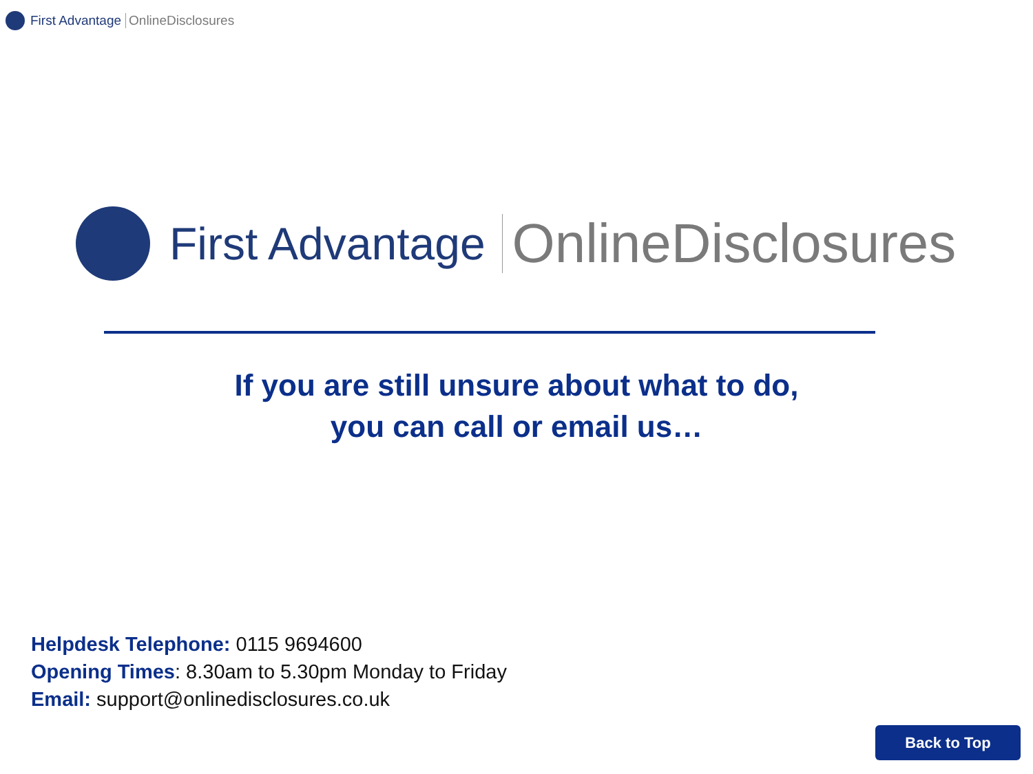First Advantage OnlineDisclosures
First Advantage OnlineDisclosures
If you are still unsure about what to do,
you can call or email us…
Helpdesk Telephone: 0115 9694600
Opening Times: 8.30am to 5.30pm Monday to Friday
Email: support@onlinedisclosures.co.uk
Back to Top